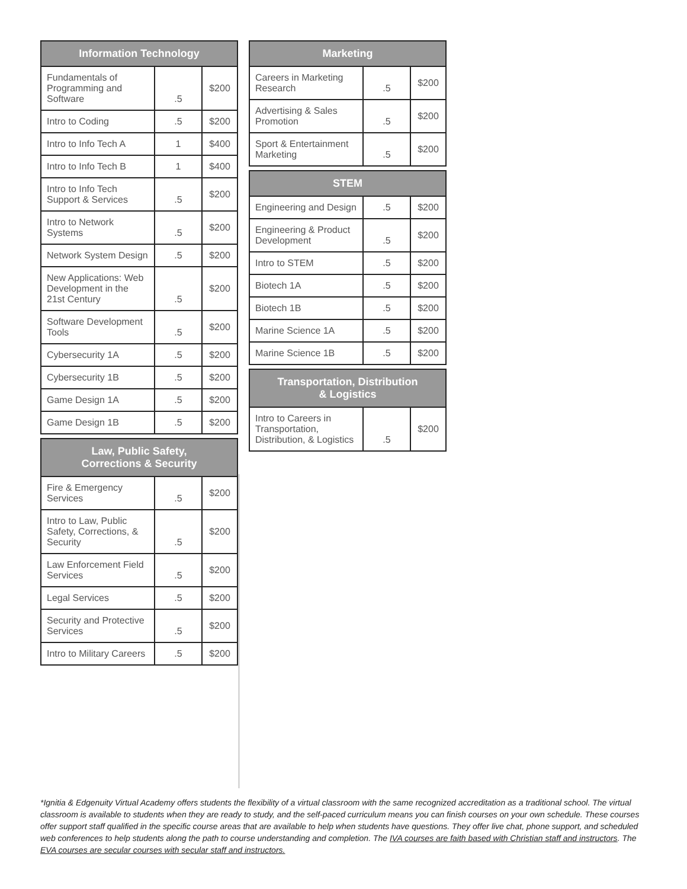| Information Technology | | |
| --- | --- | --- |
| Fundamentals of Programming and Software | .5 | $200 |
| Intro to Coding | .5 | $200 |
| Intro to Info Tech A | 1 | $400 |
| Intro to Info Tech B | 1 | $400 |
| Intro to Info Tech Support & Services | .5 | $200 |
| Intro to Network Systems | .5 | $200 |
| Network System Design | .5 | $200 |
| New Applications: Web Development in the 21st Century | .5 | $200 |
| Software Development Tools | .5 | $200 |
| Cybersecurity 1A | .5 | $200 |
| Cybersecurity 1B | .5 | $200 |
| Game Design 1A | .5 | $200 |
| Game Design 1B | .5 | $200 |
| Law, Public Safety, Corrections & Security | | |
| --- | --- | --- |
| Fire & Emergency Services | .5 | $200 |
| Intro to Law, Public Safety, Corrections, & Security | .5 | $200 |
| Law Enforcement Field Services | .5 | $200 |
| Legal Services | .5 | $200 |
| Security and Protective Services | .5 | $200 |
| Intro to Military Careers | .5 | $200 |
| Marketing | | |
| --- | --- | --- |
| Careers in Marketing Research | .5 | $200 |
| Advertising & Sales Promotion | .5 | $200 |
| Sport & Entertainment Marketing | .5 | $200 |
| STEM | | |
| --- | --- | --- |
| Engineering and Design | .5 | $200 |
| Engineering & Product Development | .5 | $200 |
| Intro to STEM | .5 | $200 |
| Biotech 1A | .5 | $200 |
| Biotech 1B | .5 | $200 |
| Marine Science 1A | .5 | $200 |
| Marine Science 1B | .5 | $200 |
| Transportation, Distribution & Logistics | | |
| --- | --- | --- |
| Intro to Careers in Transportation, Distribution, & Logistics | .5 | $200 |
*Ignitia & Edgenuity Virtual Academy offers students the flexibility of a virtual classroom with the same recognized accreditation as a traditional school. The virtual classroom is available to students when they are ready to study, and the self-paced curriculum means you can finish courses on your own schedule. These courses offer support staff qualified in the specific course areas that are available to help when students have questions. They offer live chat, phone support, and scheduled web conferences to help students along the path to course understanding and completion. The IVA courses are faith based with Christian staff and instructors. The EVA courses are secular courses with secular staff and instructors.